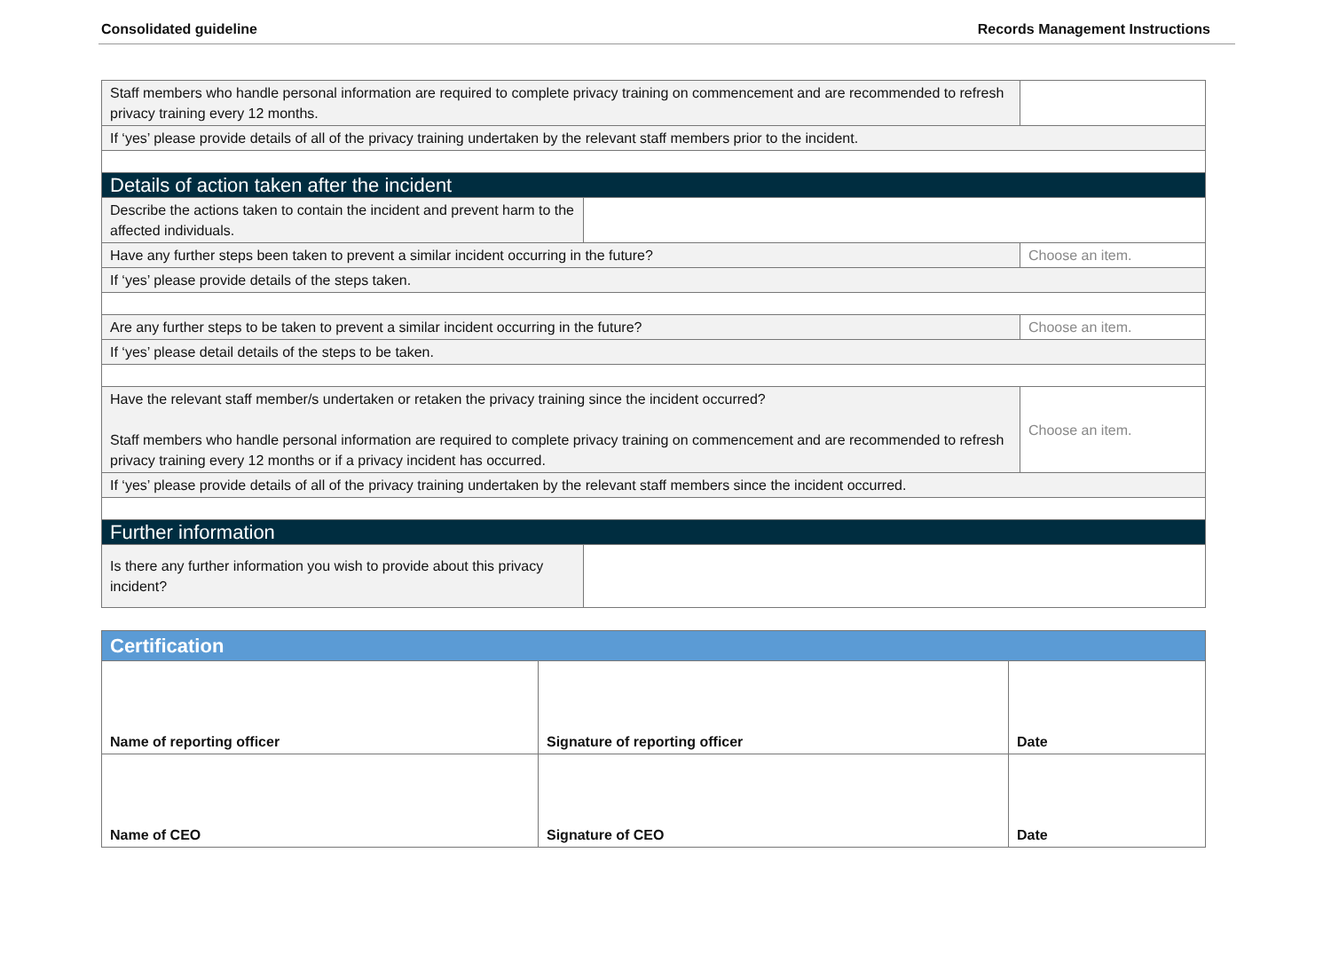Consolidated guideline Records Management Instructions
| Staff members who handle personal information are required to complete privacy training on commencement and are recommended to refresh privacy training every 12 months. | | |
| If ‘yes’ please provide details of all of the privacy training undertaken by the relevant staff members prior to the incident. | | |
| Details of action taken after the incident | | |
| Describe the actions taken to contain the incident and prevent harm to the affected individuals. | | |
| Have any further steps been taken to prevent a similar incident occurring in the future? | | Choose an item. |
| If ‘yes’ please provide details of the steps taken. | | |
| Are any further steps to be taken to prevent a similar incident occurring in the future? | | Choose an item. |
| If ‘yes’ please detail details of the steps to be taken. | | |
| Have the relevant staff member/s undertaken or retaken the privacy training since the incident occurred? Staff members who handle personal information are required to complete privacy training on commencement and are recommended to refresh privacy training every 12 months or if a privacy incident has occurred. | | Choose an item. |
| If ‘yes’ please provide details of all of the privacy training undertaken by the relevant staff members since the incident occurred. | | |
| Further information | | |
| Is there any further information you wish to provide about this privacy incident? | | |
| Certification | | |
| Name of reporting officer | Signature of reporting officer | Date |
| Name of CEO | Signature of CEO | Date |